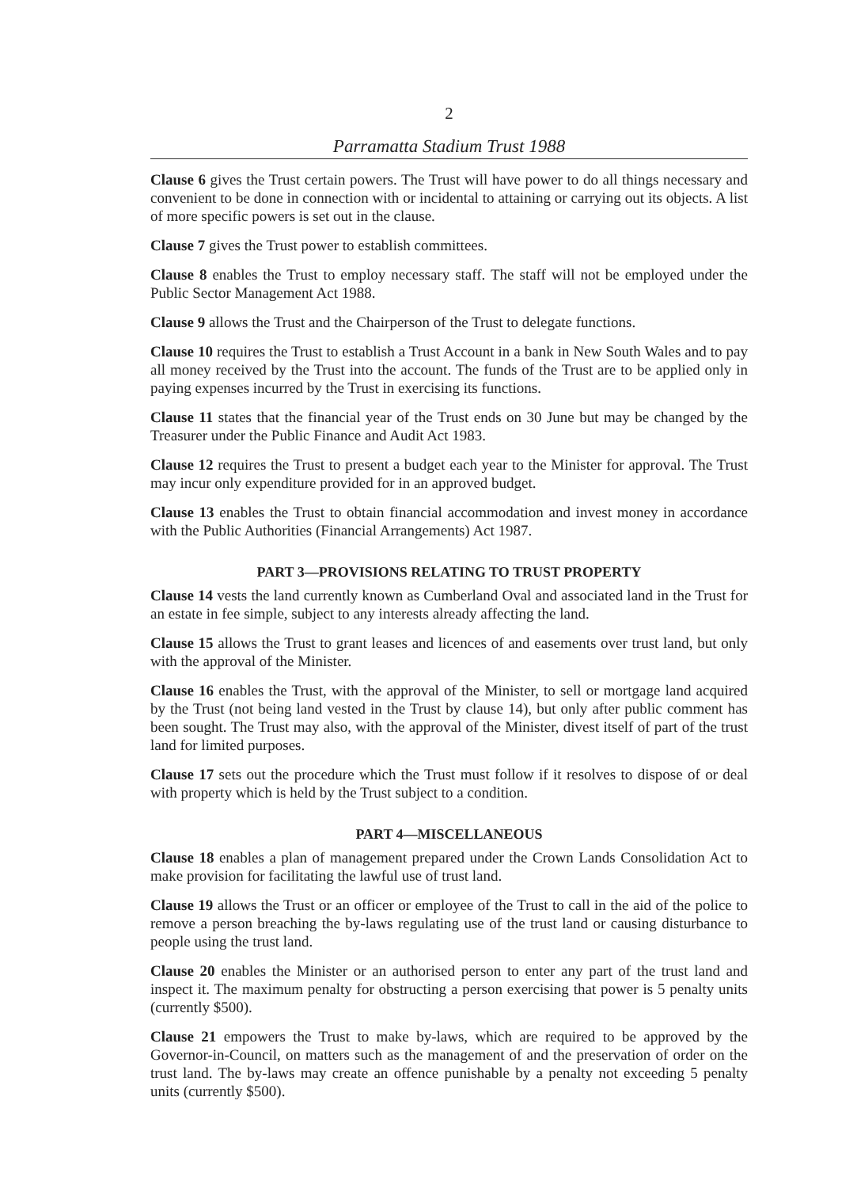2
Parramatta Stadium Trust 1988
Clause 6 gives the Trust certain powers. The Trust will have power to do all things necessary and convenient to be done in connection with or incidental to attaining or carrying out its objects. A list of more specific powers is set out in the clause.
Clause 7 gives the Trust power to establish committees.
Clause 8 enables the Trust to employ necessary staff. The staff will not be employed under the Public Sector Management Act 1988.
Clause 9 allows the Trust and the Chairperson of the Trust to delegate functions.
Clause 10 requires the Trust to establish a Trust Account in a bank in New South Wales and to pay all money received by the Trust into the account. The funds of the Trust are to be applied only in paying expenses incurred by the Trust in exercising its functions.
Clause 11 states that the financial year of the Trust ends on 30 June but may be changed by the Treasurer under the Public Finance and Audit Act 1983.
Clause 12 requires the Trust to present a budget each year to the Minister for approval. The Trust may incur only expenditure provided for in an approved budget.
Clause 13 enables the Trust to obtain financial accommodation and invest money in accordance with the Public Authorities (Financial Arrangements) Act 1987.
PART 3—PROVISIONS RELATING TO TRUST PROPERTY
Clause 14 vests the land currently known as Cumberland Oval and associated land in the Trust for an estate in fee simple, subject to any interests already affecting the land.
Clause 15 allows the Trust to grant leases and licences of and easements over trust land, but only with the approval of the Minister.
Clause 16 enables the Trust, with the approval of the Minister, to sell or mortgage land acquired by the Trust (not being land vested in the Trust by clause 14), but only after public comment has been sought. The Trust may also, with the approval of the Minister, divest itself of part of the trust land for limited purposes.
Clause 17 sets out the procedure which the Trust must follow if it resolves to dispose of or deal with property which is held by the Trust subject to a condition.
PART 4—MISCELLANEOUS
Clause 18 enables a plan of management prepared under the Crown Lands Consolidation Act to make provision for facilitating the lawful use of trust land.
Clause 19 allows the Trust or an officer or employee of the Trust to call in the aid of the police to remove a person breaching the by-laws regulating use of the trust land or causing disturbance to people using the trust land.
Clause 20 enables the Minister or an authorised person to enter any part of the trust land and inspect it. The maximum penalty for obstructing a person exercising that power is 5 penalty units (currently $500).
Clause 21 empowers the Trust to make by-laws, which are required to be approved by the Governor-in-Council, on matters such as the management of and the preservation of order on the trust land. The by-laws may create an offence punishable by a penalty not exceeding 5 penalty units (currently $500).